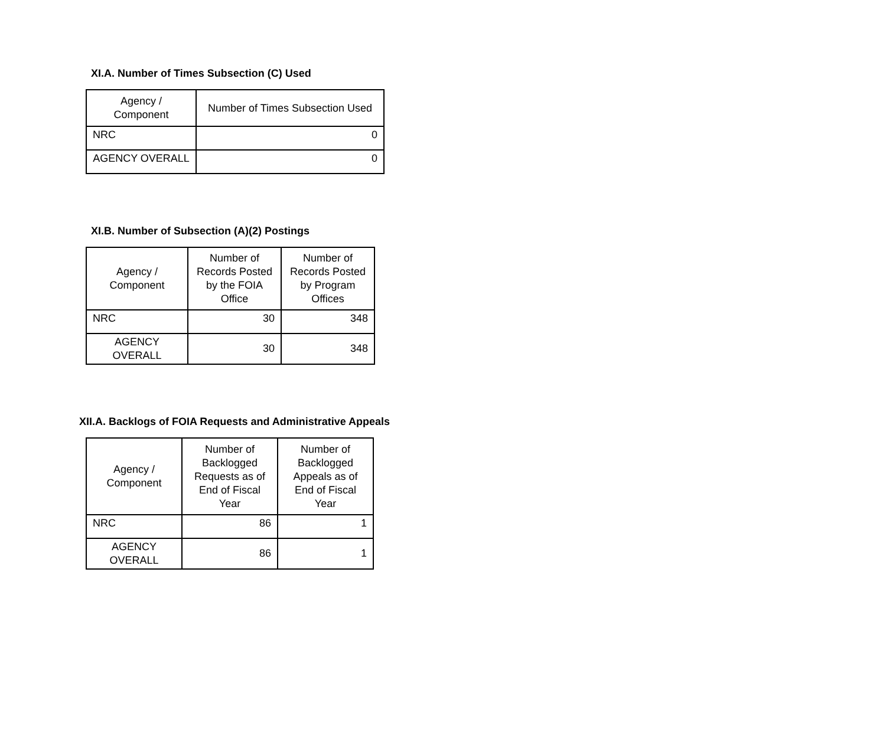XI.A. Number of Times Subsection (C) Used
| Agency / Component | Number of Times Subsection Used |
| --- | --- |
| NRC | 0 |
| AGENCY OVERALL | 0 |
XI.B. Number of Subsection (A)(2) Postings
| Agency / Component | Number of Records Posted by the FOIA Office | Number of Records Posted by Program Offices |
| --- | --- | --- |
| NRC | 30 | 348 |
| AGENCY OVERALL | 30 | 348 |
XII.A. Backlogs of FOIA Requests and Administrative Appeals
| Agency / Component | Number of Backlogged Requests as of End of Fiscal Year | Number of Backlogged Appeals as of End of Fiscal Year |
| --- | --- | --- |
| NRC | 86 | 1 |
| AGENCY OVERALL | 86 | 1 |